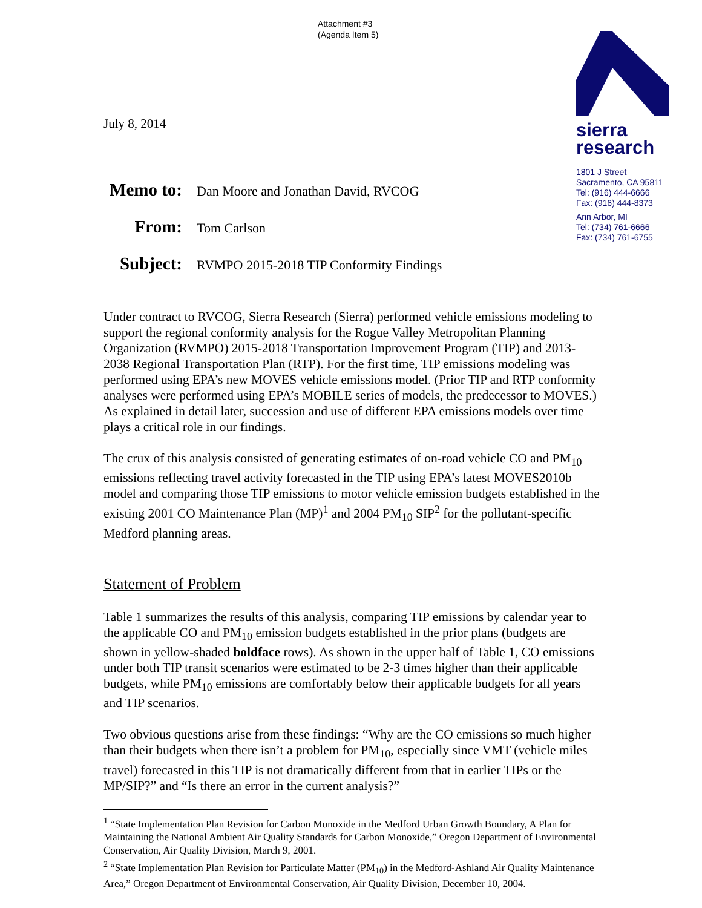Attachment #3
(Agenda Item 5)
sierra
research
1801 J Street
Sacramento, CA 95811
Tel: (916) 444-6666
Fax: (916) 444-8373
Ann Arbor, MI
Tel: (734) 761-6666
Fax: (734) 761-6755
July 8, 2014
| Memo to: | Dan Moore and Jonathan David, RVCOG |
| From: | Tom Carlson |
| Subject: | RVMPO 2015-2018 TIP Conformity Findings |
Under contract to RVCOG, Sierra Research (Sierra) performed vehicle emissions modeling to support the regional conformity analysis for the Rogue Valley Metropolitan Planning Organization (RVMPO) 2015-2018 Transportation Improvement Program (TIP) and 2013-2038 Regional Transportation Plan (RTP). For the first time, TIP emissions modeling was performed using EPA’s new MOVES vehicle emissions model. (Prior TIP and RTP conformity analyses were performed using EPA’s MOBILE series of models, the predecessor to MOVES.) As explained in detail later, succession and use of different EPA emissions models over time plays a critical role in our findings.
The crux of this analysis consisted of generating estimates of on-road vehicle CO and PM<sub>10</sub> emissions reflecting travel activity forecasted in the TIP using EPA’s latest MOVES2010b model and comparing those TIP emissions to motor vehicle emission budgets established in the existing 2001 CO Maintenance Plan (MP)<sup>1</sup> and 2004 PM<sub>10</sub> SIP<sup>2</sup> for the pollutant-specific Medford planning areas.
Statement of Problem
Table 1 summarizes the results of this analysis, comparing TIP emissions by calendar year to the applicable CO and PM<sub>10</sub> emission budgets established in the prior plans (budgets are shown in yellow-shaded boldface rows). As shown in the upper half of Table 1, CO emissions under both TIP transit scenarios were estimated to be 2-3 times higher than their applicable budgets, while PM<sub>10</sub> emissions are comfortably below their applicable budgets for all years and TIP scenarios.
Two obvious questions arise from these findings: “Why are the CO emissions so much higher than their budgets when there isn’t a problem for PM<sub>10</sub>, especially since VMT (vehicle miles travel) forecasted in this TIP is not dramatically different from that in earlier TIPs or the MP/SIP?” and “Is there an error in the current analysis?”
<sup>1</sup> “State Implementation Plan Revision for Carbon Monoxide in the Medford Urban Growth Boundary, A Plan for Maintaining the National Ambient Air Quality Standards for Carbon Monoxide,” Oregon Department of Environmental Conservation, Air Quality Division, March 9, 2001.
<sup>2</sup> “State Implementation Plan Revision for Particulate Matter (PM<sub>10</sub>) in the Medford-Ashland Air Quality Maintenance Area,” Oregon Department of Environmental Conservation, Air Quality Division, December 10, 2004.